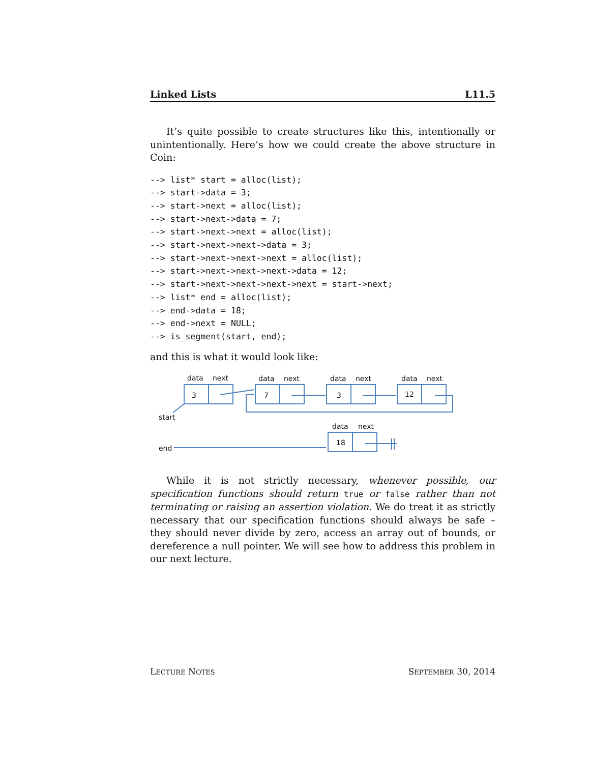Linked Lists L11.5
It’s quite possible to create structures like this, intentionally or unintentionally. Here’s how we could create the above structure in Coin:
--> list* start = alloc(list);
--> start->data = 3;
--> start->next = alloc(list);
--> start->next->data = 7;
--> start->next->next = alloc(list);
--> start->next->next->data = 3;
--> start->next->next->next = alloc(list);
--> start->next->next->next->data = 12;
--> start->next->next->next->next = start->next;
--> list* end = alloc(list);
--> end->data = 18;
--> end->next = NULL;
--> is_segment(start, end);
and this is what it would look like:
data
next
data
next
data
next
data
next
data
next
3
7
3
12
18
start
end
While it is not strictly necessary, whenever possible, our specification functions should return true or false rather than not terminating or raising an assertion violation. We do treat it as strictly necessary that our specification functions should always be safe – they should never divide by zero, access an array out of bounds, or dereference a null pointer. We will see how to address this problem in our next lecture.
LECTURE NOTES SEPTEMBER 30, 2014